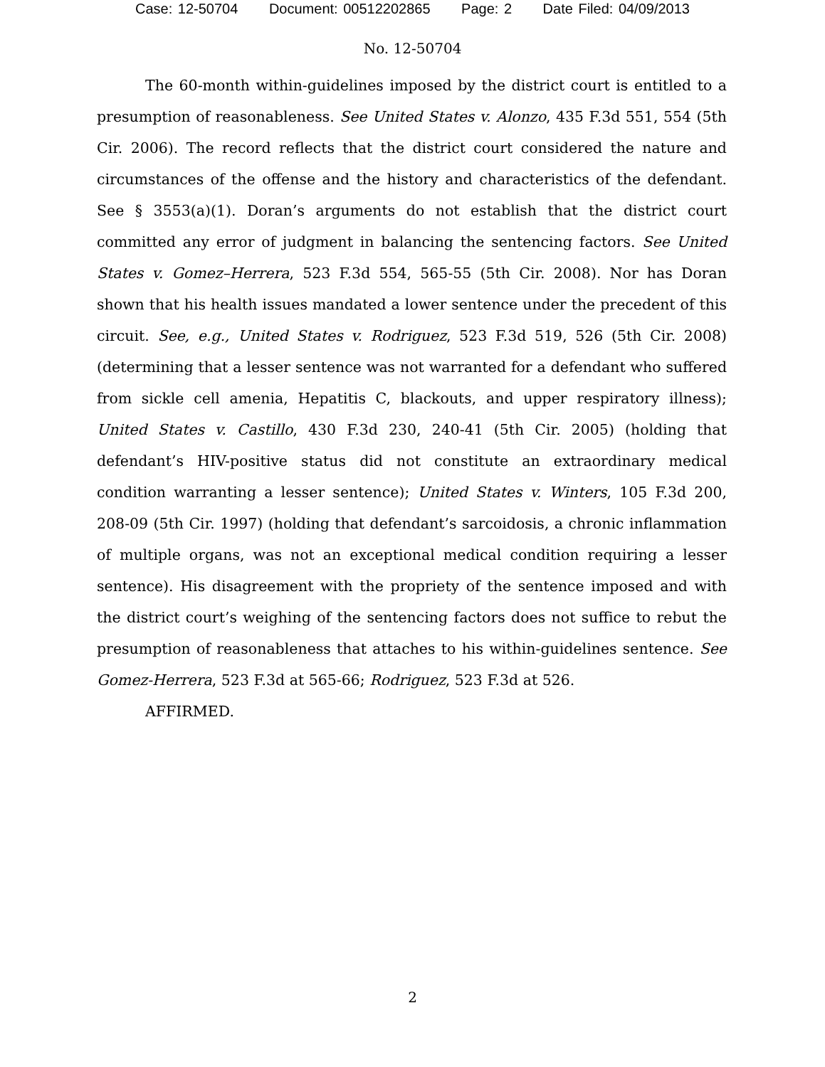Case: 12-50704 Document: 00512202865 Page: 2 Date Filed: 04/09/2013
No. 12-50704
The 60-month within-guidelines imposed by the district court is entitled to a presumption of reasonableness. See United States v. Alonzo, 435 F.3d 551, 554 (5th Cir. 2006). The record reflects that the district court considered the nature and circumstances of the offense and the history and characteristics of the defendant. See § 3553(a)(1). Doran’s arguments do not establish that the district court committed any error of judgment in balancing the sentencing factors. See United States v. Gomez–Herrera, 523 F.3d 554, 565-55 (5th Cir. 2008). Nor has Doran shown that his health issues mandated a lower sentence under the precedent of this circuit. See, e.g., United States v. Rodriguez, 523 F.3d 519, 526 (5th Cir. 2008) (determining that a lesser sentence was not warranted for a defendant who suffered from sickle cell amenia, Hepatitis C, blackouts, and upper respiratory illness); United States v. Castillo, 430 F.3d 230, 240-41 (5th Cir. 2005) (holding that defendant’s HIV-positive status did not constitute an extraordinary medical condition warranting a lesser sentence); United States v. Winters, 105 F.3d 200, 208-09 (5th Cir. 1997) (holding that defendant’s sarcoidosis, a chronic inflammation of multiple organs, was not an exceptional medical condition requiring a lesser sentence). His disagreement with the propriety of the sentence imposed and with the district court’s weighing of the sentencing factors does not suffice to rebut the presumption of reasonableness that attaches to his within-guidelines sentence. See Gomez-Herrera, 523 F.3d at 565-66; Rodriguez, 523 F.3d at 526.
AFFIRMED.
2